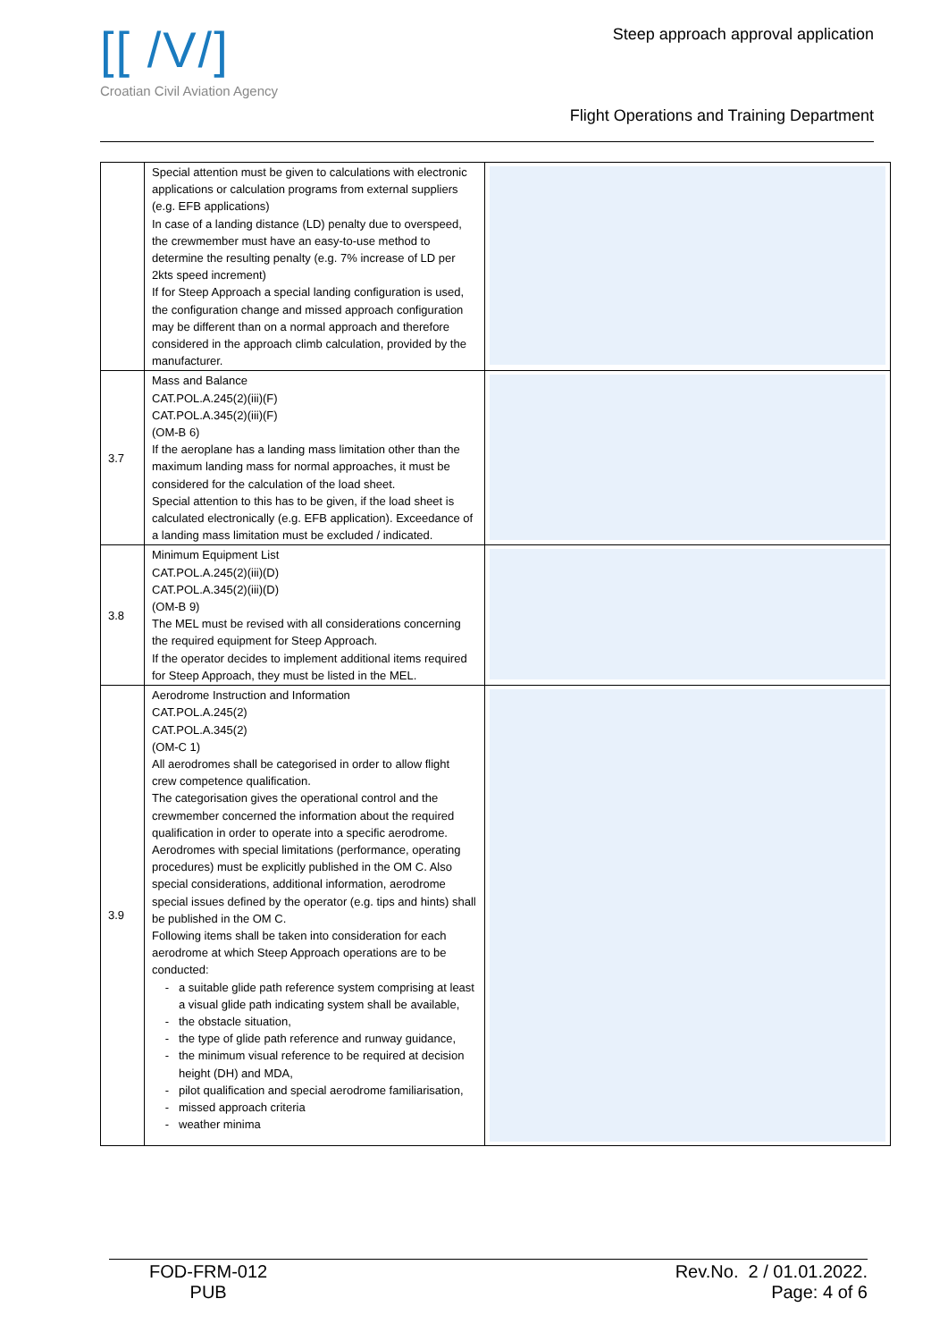[[ /V/]
Croatian Civil Aviation Agency
Steep approach approval application
Flight Operations and Training Department
| | Special attention must be given to calculations with electronic applications or calculation programs from external suppliers (e.g. EFB applications) In case of a landing distance (LD) penalty due to overspeed, the crewmember must have an easy-to-use method to determine the resulting penalty (e.g. 7% increase of LD per 2kts speed increment) If for Steep Approach a special landing configuration is used, the configuration change and missed approach configuration may be different than on a normal approach and therefore considered in the approach climb calculation, provided by the manufacturer. | |
| 3.7 | Mass and Balance CAT.POL.A.245(2)(iii)(F) CAT.POL.A.345(2)(iii)(F) (OM-B 6) If the aeroplane has a landing mass limitation other than the maximum landing mass for normal approaches, it must be considered for the calculation of the load sheet. Special attention to this has to be given, if the load sheet is calculated electronically (e.g. EFB application). Exceedance of a landing mass limitation must be excluded / indicated. | |
| 3.8 | Minimum Equipment List CAT.POL.A.245(2)(iii)(D) CAT.POL.A.345(2)(iii)(D) (OM-B 9) The MEL must be revised with all considerations concerning the required equipment for Steep Approach. If the operator decides to implement additional items required for Steep Approach, they must be listed in the MEL. | |
| 3.9 | Aerodrome Instruction and Information CAT.POL.A.245(2) CAT.POL.A.345(2) (OM-C 1) All aerodromes shall be categorised in order to allow flight crew competence qualification. The categorisation gives the operational control and the crewmember concerned the information about the required qualification in order to operate into a specific aerodrome. Aerodromes with special limitations (performance, operating procedures) must be explicitly published in the OM C. Also special considerations, additional information, aerodrome special issues defined by the operator (e.g. tips and hints) shall be published in the OM C. Following items shall be taken into consideration for each aerodrome at which Steep Approach operations are to be conducted: a suitable glide path reference system comprising at least a visual glide path indicating system shall be available, the obstacle situation, the type of glide path reference and runway guidance, the minimum visual reference to be required at decision height (DH) and MDA, pilot qualification and special aerodrome familiarisation, missed approach criteria weather minima | |
FOD-FRM-012
PUB
Rev.No. 2 / 01.01.2022.
Page: 4 of 6